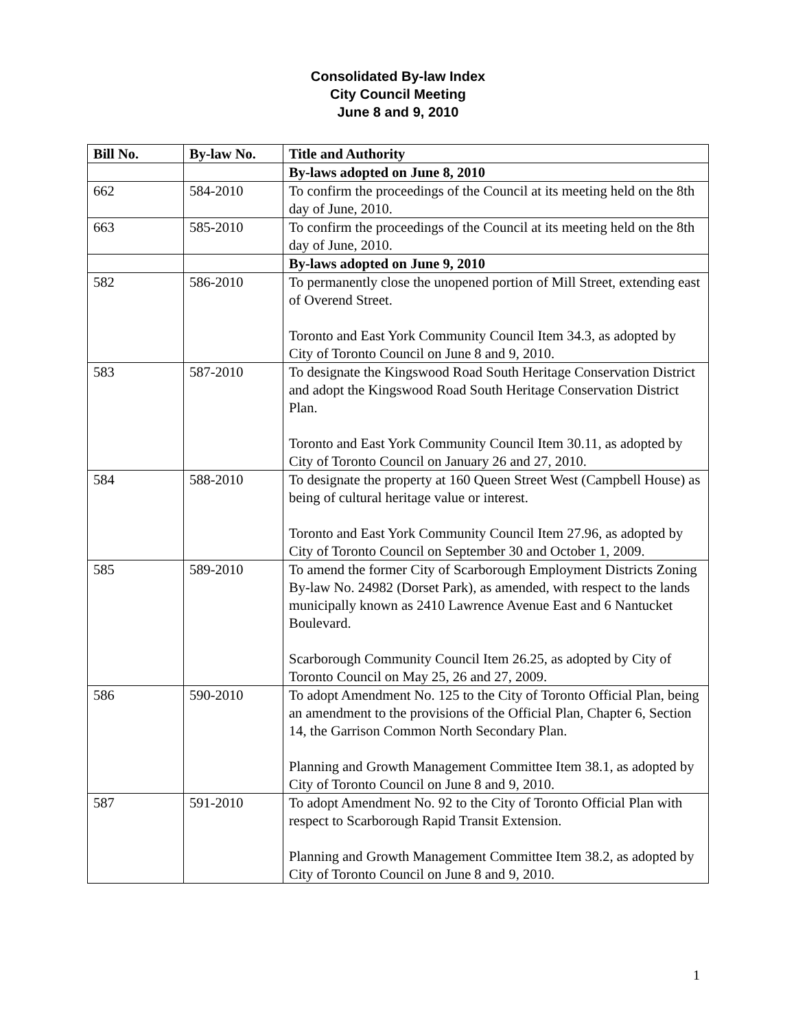Consolidated By-law Index
City Council Meeting
June 8 and 9, 2010
| Bill No. | By-law No. | Title and Authority |
| --- | --- | --- |
| | | By-laws adopted on June 8, 2010 |
| 662 | 584-2010 | To confirm the proceedings of the Council at its meeting held on the 8th day of June, 2010. |
| 663 | 585-2010 | To confirm the proceedings of the Council at its meeting held on the 8th day of June, 2010. |
| | | By-laws adopted on June 9, 2010 |
| 582 | 586-2010 | To permanently close the unopened portion of Mill Street, extending east of Overend Street. Toronto and East York Community Council Item 34.3, as adopted by City of Toronto Council on June 8 and 9, 2010. |
| 583 | 587-2010 | To designate the Kingswood Road South Heritage Conservation District and adopt the Kingswood Road South Heritage Conservation District Plan. Toronto and East York Community Council Item 30.11, as adopted by City of Toronto Council on January 26 and 27, 2010. |
| 584 | 588-2010 | To designate the property at 160 Queen Street West (Campbell House) as being of cultural heritage value or interest. Toronto and East York Community Council Item 27.96, as adopted by City of Toronto Council on September 30 and October 1, 2009. |
| 585 | 589-2010 | To amend the former City of Scarborough Employment Districts Zoning By-law No. 24982 (Dorset Park), as amended, with respect to the lands municipally known as 2410 Lawrence Avenue East and 6 Nantucket Boulevard. Scarborough Community Council Item 26.25, as adopted by City of Toronto Council on May 25, 26 and 27, 2009. |
| 586 | 590-2010 | To adopt Amendment No. 125 to the City of Toronto Official Plan, being an amendment to the provisions of the Official Plan, Chapter 6, Section 14, the Garrison Common North Secondary Plan. Planning and Growth Management Committee Item 38.1, as adopted by City of Toronto Council on June 8 and 9, 2010. |
| 587 | 591-2010 | To adopt Amendment No. 92 to the City of Toronto Official Plan with respect to Scarborough Rapid Transit Extension. Planning and Growth Management Committee Item 38.2, as adopted by City of Toronto Council on June 8 and 9, 2010. |
1